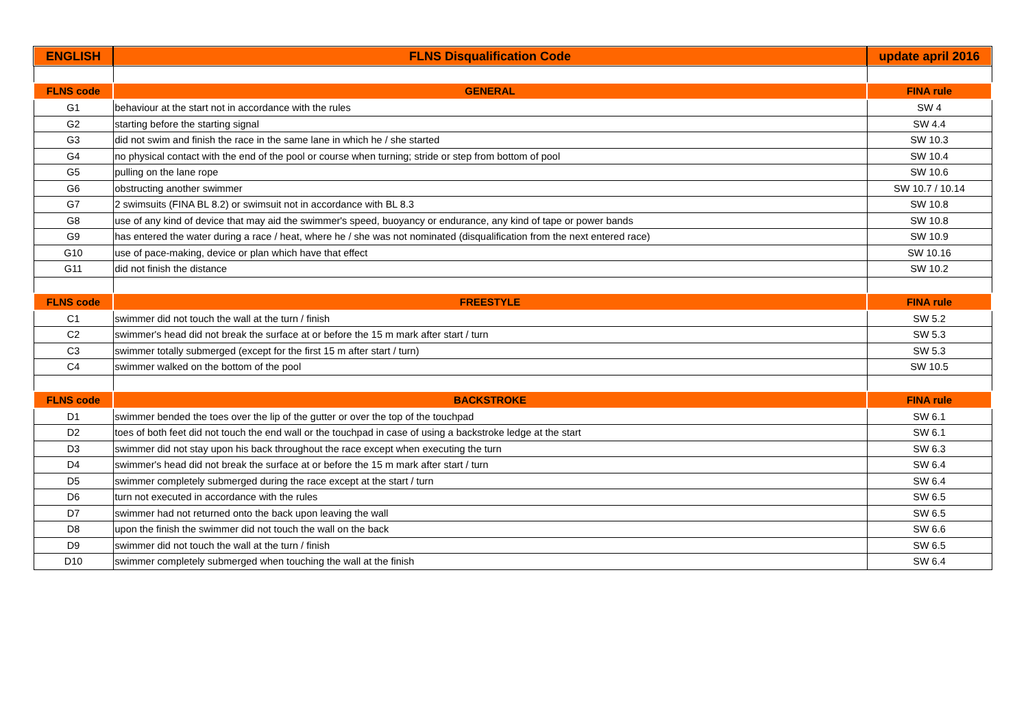| ENGLISH | FLNS Disqualification Code | update april 2016 |
| --- | --- | --- |
| FLNS code | GENERAL | FINA rule |
| G1 | behaviour at the start not in accordance with the rules | SW 4 |
| G2 | starting before the starting signal | SW 4.4 |
| G3 | did not swim and finish the race in the same lane in which he / she started | SW 10.3 |
| G4 | no physical contact with the end of the pool or course when turning; stride or step from bottom of pool | SW 10.4 |
| G5 | pulling on the lane rope | SW 10.6 |
| G6 | obstructing another swimmer | SW 10.7 / 10.14 |
| G7 | 2 swimsuits (FINA BL 8.2) or swimsuit not in accordance with BL 8.3 | SW 10.8 |
| G8 | use of any kind of device that may aid the swimmer's speed, buoyancy or endurance, any kind of tape or power bands | SW 10.8 |
| G9 | has entered the water during a race / heat, where he / she was not nominated (disqualification from the next entered race) | SW 10.9 |
| G10 | use of pace-making, device or plan which have that effect | SW 10.16 |
| G11 | did not finish the distance | SW 10.2 |
| FLNS code | FREESTYLE | FINA rule |
| C1 | swimmer did not touch the wall at the turn / finish | SW 5.2 |
| C2 | swimmer's head did not break the surface at or before the 15 m mark after start / turn | SW 5.3 |
| C3 | swimmer totally submerged (except for the first 15 m after start / turn) | SW 5.3 |
| C4 | swimmer walked on the bottom of the pool | SW 10.5 |
| FLNS code | BACKSTROKE | FINA rule |
| D1 | swimmer bended the toes over the lip of the gutter or over the top of the touchpad | SW 6.1 |
| D2 | toes of both feet did not touch the end wall or the touchpad in case of using a backstroke ledge at the start | SW 6.1 |
| D3 | swimmer did not stay upon his back throughout the race except when executing the turn | SW 6.3 |
| D4 | swimmer's head did not break the surface at or before the 15 m mark after start / turn | SW 6.4 |
| D5 | swimmer completely submerged during the race except at the start / turn | SW 6.4 |
| D6 | turn not executed in accordance with the rules | SW 6.5 |
| D7 | swimmer had not returned onto the back upon leaving the wall | SW 6.5 |
| D8 | upon the finish the swimmer did not touch the wall on the back | SW 6.6 |
| D9 | swimmer did not touch the wall at the turn / finish | SW 6.5 |
| D10 | swimmer completely submerged when touching the wall at the finish | SW 6.4 |